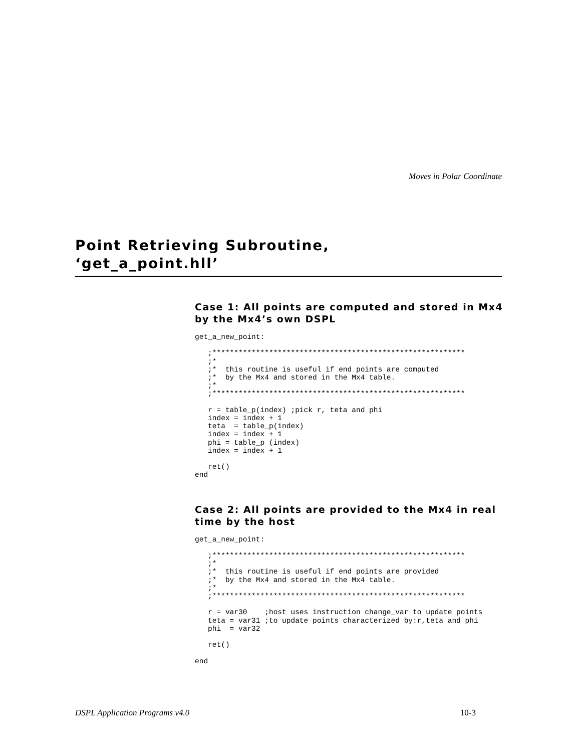Moves in Polar Coordinate
Point Retrieving Subroutine,
‘get_a_point.hll’
Case 1: All points are computed and stored in Mx4 by the Mx4’s own DSPL
get_a_new_point:

   ;**********************************************************
   ;*
   ;*  this routine is useful if end points are computed
   ;*  by the Mx4 and stored in the Mx4 table.
   ;*
   ;**********************************************************

   r = table_p(index) ;pick r, teta and phi
   index = index + 1
   teta  = table_p(index)
   index = index + 1
   phi = table_p (index)
   index = index + 1

   ret()
end
Case 2: All points are provided to the Mx4 in real time by the host
get_a_new_point:

   ;**********************************************************
   ;*
   ;*  this routine is useful if end points are provided
   ;*  by the Mx4 and stored in the Mx4 table.
   ;*
   ;**********************************************************

   r = var30    ;host uses instruction change_var to update points
   teta = var31 ;to update points characterized by:r,teta and phi
   phi  = var32

   ret()

end
DSPL Application Programs v4.0 10-3